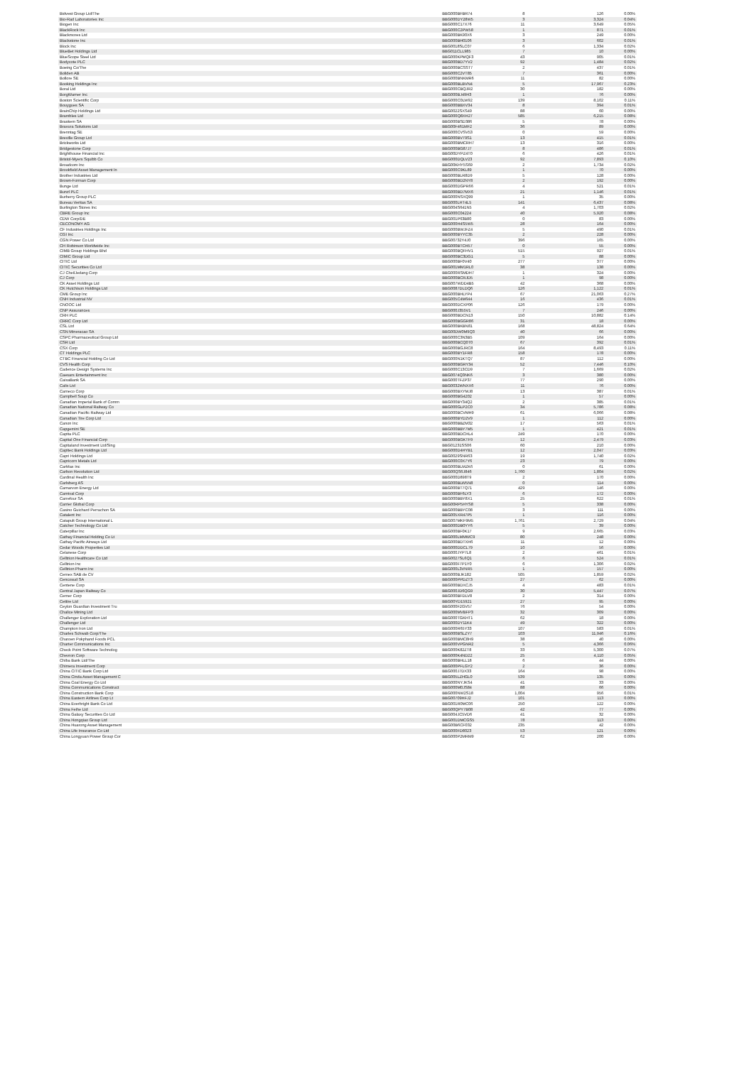| Bidvest Group Ltd/The | BBG000BFBR74 | 8 | 126 | 0.00% |
| Bio-Rad Laboratories Inc | BBG000DY28W5 | 3 | 3,324 | 0.04% |
| Biogen Inc | BBG000C17X76 | 11 | 3,649 | 0.05% |
| BlackRock Inc | BBG000C2PW58 | 1 | 871 | 0.01% |
| Blackmores Ltd | BBG000BK90X6 | 3 | 249 | 0.00% |
| Blackstone Inc | BBG000BH0106 | 3 | 602 | 0.01% |
| Block Inc | BBG0018SLC07 | 6 | 1,334 | 0.02% |
| BlueBet Holdings Ltd | BBG011CLL985 | 7 | 10 | 0.00% |
| BlueScope Steel Ltd | BBG000KPMQF3 | 43 | 905 | 0.01% |
| Bodycote PLC | BBG000BD7YV2 | 92 | 1,484 | 0.02% |
| Boeing Co/The | BBG000BCSST7 | 2 | 437 | 0.01% |
| Boliden AB | BBG000C2VT85 | 7 | 361 | 0.00% |
| Bollore SE | BBG000BNKMR6 | 11 | 82 | 0.00% |
| Booking Holdings Inc | BBG000BLBVN4 | 5 | 17,967 | 0.23% |
| Boral Ltd | BBG000CBQJR2 | 30 | 182 | 0.00% |
| BorgWarner Inc | BBG000BJ49H3 | 1 | 76 | 0.00% |
| Boston Scientific Corp | BBG000C0LW92 | 139 | 8,102 | 0.11% |
| Bouygues SA | BBG000BBXV34 | 8 | 394 | 0.01% |
| BrainChip Holdings Ltd | BBG0022SXS49 | 88 | 60 | 0.00% |
| Brambles Ltd | BBG000Q8XH27 | 585 | 6,215 | 0.08% |
| Braskem SA | BBG000BSD386 | 5 | 78 | 0.00% |
| Bravura Solutions Ltd | BBG00F461MF2 | 36 | 89 | 0.00% |
| Brenntag SE | BBG000CVSV53 | 0 | 59 | 0.00% |
| Breville Group Ltd | BBG000BV79S1 | 13 | 415 | 0.01% |
| Brickworks Ltd | BBG000BMCRH7 | 13 | 316 | 0.00% |
| Bridgestone Corp | BBG000BG87J7 | 8 | 486 | 0.01% |
| Brighthouse Financial Inc | BBG00DYPZ4T0 | 6 | 426 | 0.01% |
| Bristol-Myers Squibb Co | BBG000DQLV23 | 92 | 7,893 | 0.10% |
| Broadcom Inc | BBG00KHY5S69 | 2 | 1,734 | 0.02% |
| Brookfield Asset Management In | BBG000C9KL89 | 1 | 70 | 0.00% |
| Brother Industries Ltd | BBG000BLR8D9 | 5 | 128 | 0.00% |
| Brown-Forman Corp | BBG000BD2NY8 | 2 | 192 | 0.00% |
| Bunge Ltd | BBG000DGPR66 | 4 | 521 | 0.01% |
| Bunzl PLC | BBG000BD7MX6 | 21 | 1,146 | 0.01% |
| Burberry Group PLC | BBG000NSXQ99 | 1 | 35 | 0.00% |
| Bureau Veritas SA | BBG000LHT4L5 | 141 | 6,437 | 0.08% |
| Burlington Stores Inc | BBG004S641N5 | 4 | 1,703 | 0.02% |
| CBRE Group Inc | BBG000C04224 | 40 | 5,920 | 0.08% |
| CDW Corp/DE | BBG001P63B80 | 0 | 83 | 0.00% |
| CECONOMY AG | BBG000H4S5W5 | 28 | 164 | 0.00% |
| CF Industries Holdings Inc | BBG000BWJFZ4 | 5 | 490 | 0.01% |
| CGI Inc | BBG000BYYC35 | 2 | 228 | 0.00% |
| CGN Power Co Ltd | BBG00732Y4J0 | 396 | 165 | 0.00% |
| CH Robinson Worldwide Inc | BBG000BTCH57 | 0 | 55 | 0.00% |
| CIMB Group Holdings Bhd | BBG000BQFHV1 | 515 | 927 | 0.01% |
| CIMIC Group Ltd | BBG000BC3DG1 | 5 | 88 | 0.00% |
| CITIC Ltd | BBG000BF0V40 | 277 | 377 | 0.00% |
| CITIC Securities Co Ltd | BBG001MM1RL0 | 38 | 138 | 0.00% |
| CJ CheilJedang Corp | BBG000RSMDH7 | 1 | 324 | 0.00% |
| CJ Corp | BBG000BCRJD5 | 1 | 98 | 0.00% |
| CK Asset Holdings Ltd | BBG007WDD4B5 | 42 | 368 | 0.00% |
| CK Hutchison Holdings Ltd | BBG0087DLDQ6 | 126 | 1,122 | 0.01% |
| CME Group Inc | BBG000BHLYP4 | 67 | 21,063 | 0.27% |
| CNH Industrial NV | BBG005C4M644 | 16 | 436 | 0.01% |
| CNOOC Ltd | BBG000DCXP06 | 126 | 179 | 0.00% |
| CNP Assurances | BBG000J355V1 | 7 | 246 | 0.00% |
| CRH PLC | BBG000BDCN13 | 150 | 10,882 | 0.14% |
| CRRC Corp Ltd | BBG000BGGR86 | 31 | 18 | 0.00% |
| CSL Ltd | BBG000BKBN81 | 168 | 48,824 | 0.64% |
| CSN Mineracao SA | BBG00DW0M9Q3 | 40 | 66 | 0.00% |
| CSPC Pharmaceutical Group Ltd | BBG000C3N3B5 | 109 | 164 | 0.00% |
| CSR Ltd | BBG000BCQ0T0 | 67 | 392 | 0.01% |
| CSX Corp | BBG000BGJRC8 | 164 | 8,493 | 0.11% |
| CT Holdings PLC | BBG000BY1FR8 | 158 | 178 | 0.00% |
| CTBC Financial Holding Co Ltd | BBG000N1KTQ7 | 87 | 112 | 0.00% |
| CVS Health Corp | BBG000BGRY34 | 52 | 7,446 | 0.10% |
| Cadence Design Systems Inc | BBG000C13CD9 | 7 | 1,669 | 0.02% |
| Caesars Entertainment Inc | BBG0074Q3NK6 | 3 | 380 | 0.00% |
| CaixaBank SA | BBG000TFZP37 | 77 | 290 | 0.00% |
| Calix Ltd | BBG0032WNXX6 | 11 | 76 | 0.00% |
| Cameco Corp | BBG000BXYMJ8 | 13 | 387 | 0.01% |
| Campbell Soup Co | BBG000BG4202 | 1 | 57 | 0.00% |
| Canadian Imperial Bank of Comm | BBG000BY34Q2 | 2 | 385 | 0.01% |
| Canadian National Railway Co | BBG000GLP2C0 | 34 | 5,786 | 0.08% |
| Canadian Pacific Railway Ltd | BBG000BCVMH9 | 61 | 6,066 | 0.08% |
| Canadian Tire Corp Ltd | BBG000BYD2V9 | 1 | 112 | 0.00% |
| Canon Inc | BBG000BBZM32 | 17 | 563 | 0.01% |
| Capgemini SE | BBG000BBY7M5 | 1 | 421 | 0.01% |
| Capita PLC | BBG000BDCHL4 | 249 | 170 | 0.00% |
| Capital One Financial Corp | BBG000BGKTF9 | 12 | 2,479 | 0.03% |
| Capitaland Investment Ltd/Sing | BBG01231SS06 | 60 | 210 | 0.00% |
| Capitec Bank Holdings Ltd | BBG000D4HYB1 | 12 | 2,047 | 0.03% |
| Capri Holdings Ltd | BBG0029SNR63 | 19 | 1,740 | 0.02% |
| Capricorn Metals Ltd | BBG000C0X7Y6 | 23 | 79 | 0.00% |
| CarMax Inc | BBG000BLMZK6 | 0 | 61 | 0.00% |
| Carbon Revolution Ltd | BBG00QS6J846 | 1,760 | 1,804 | 0.02% |
| Cardinal Health Inc | BBG000D898T9 | 2 | 170 | 0.00% |
| Carlsberg AS | BBG000BLW5N8 | 0 | 114 | 0.00% |
| Carnarvon Energy Ltd | BBG000BT7Q71 | 429 | 146 | 0.00% |
| Carnival Corp | BBG000BF6LY3 | 6 | 172 | 0.00% |
| Carrefour SA | BBG000BBY8X1 | 25 | 622 | 0.01% |
| Carrier Global Corp | BBG00RP5HYS8 | 5 | 338 | 0.00% |
| Casino Guichard Perrachon SA | BBG000BBYC08 | 3 | 111 | 0.00% |
| Catalent Inc | BBG005XR47P5 | 1 | 116 | 0.00% |
| Catapult Group International L | BBG007MKF9M5 | 1,761 | 2,729 | 0.04% |
| Catcher Technology Co Ltd | BBG000DB0YY6 | 5 | 39 | 0.00% |
| Caterpillar Inc | BBG000BF0K17 | 9 | 2,665 | 0.03% |
| Cathay Financial Holding Co Lt | BBG000LMMWC9 | 80 | 248 | 0.00% |
| Cathay Pacific Airways Ltd | BBG000BDTXH6 | 11 | 12 | 0.00% |
| Cedar Woods Properties Ltd | BBG000DDCL79 | 10 | 56 | 0.00% |
| Celanese Corp | BBG000JYP7L8 | 2 | 461 | 0.01% |
| Celltrion Healthcare Co Ltd | BBG0027SL6Q1 | 6 | 524 | 0.01% |
| Celltrion Inc | BBG000F7P1Y0 | 6 | 1,306 | 0.02% |
| Celltrion Pharm Inc | BBG000L3VNR5 | 1 | 157 | 0.00% |
| Cemex SAB de CV | BBG000BJK182 | 505 | 1,859 | 0.02% |
| Cencosud SA | BBG000PPDZT3 | 27 | 62 | 0.00% |
| Centene Corp | BBG000BDXCJ5 | 4 | 483 | 0.01% |
| Central Japan Railway Co | BBG000JD6QG9 | 30 | 5,447 | 0.07% |
| Cerner Corp | BBG000BFDLV8 | 2 | 314 | 0.00% |
| Cettire Ltd | BBG00YD15921 | 27 | 95 | 0.00% |
| Ceylon Guardian Investment Tru | BBG000F2GV57 | 76 | 54 | 0.00% |
| Chalice Mining Ltd | BBG000MVBFP3 | 32 | 309 | 0.00% |
| Challenger Exploration Ltd | BBG000TGKHT1 | 62 | 18 | 0.00% |
| Challenger Ltd | BBG000DY11K4 | 49 | 322 | 0.00% |
| Champion Iron Ltd | BBG000R65Y33 | 107 | 583 | 0.01% |
| Charles Schwab Corp/The | BBG000BSLZY7 | 103 | 11,946 | 0.16% |
| Charoen Pokphand Foods PCL | BBG000BMC8H9 | 38 | 40 | 0.00% |
| Charter Communications Inc | BBG000VPGNR2 | 5 | 4,366 | 0.06% |
| Check Point Software Technolog | BBG000K82ZT8 | 33 | 5,300 | 0.07% |
| Chevron Corp | BBG000K4ND22 | 25 | 4,110 | 0.05% |
| Chiba Bank Ltd/The | BBG000BHLL18 | 6 | 44 | 0.00% |
| Chimera Investment Corp | BBG000PFLGY2 | 2 | 36 | 0.00% |
| China CITIC Bank Corp Ltd | BBG000J7DX33 | 164 | 98 | 0.00% |
| China Cinda Asset Management C | BBG005LZHGL0 | 539 | 135 | 0.00% |
| China Coal Energy Co Ltd | BBG000NYJKS4 | 41 | 33 | 0.00% |
| China Communications Construct | BBG000M0JS84 | 88 | 66 | 0.00% |
| China Construction Bank Corp | BBG000NW2S18 | 1,004 | 956 | 0.01% |
| China Eastern Airlines Corp Lt | BBG00709HFJ2 | 101 | 113 | 0.00% |
| China Everbright Bank Co Ltd | BBG001R0MC06 | 250 | 122 | 0.00% |
| China Feihe Ltd | BBG00QPY7B08 | 42 | 77 | 0.00% |
| China Galaxy Securities Co Ltd | BBG004JC5VD6 | 41 | 32 | 0.00% |
| China Hongqiao Group Ltd | BBG001DMCGS5 | 78 | 113 | 0.00% |
| China Huarong Asset Management | BBG00B6CF032 | 235 | 42 | 0.00% |
| China Life Insurance Co Ltd | BBG000FD8023 | 53 | 121 | 0.00% |
| China Longyuan Power Group Cor | BBG000P2MRM9 | 62 | 200 | 0.00% |